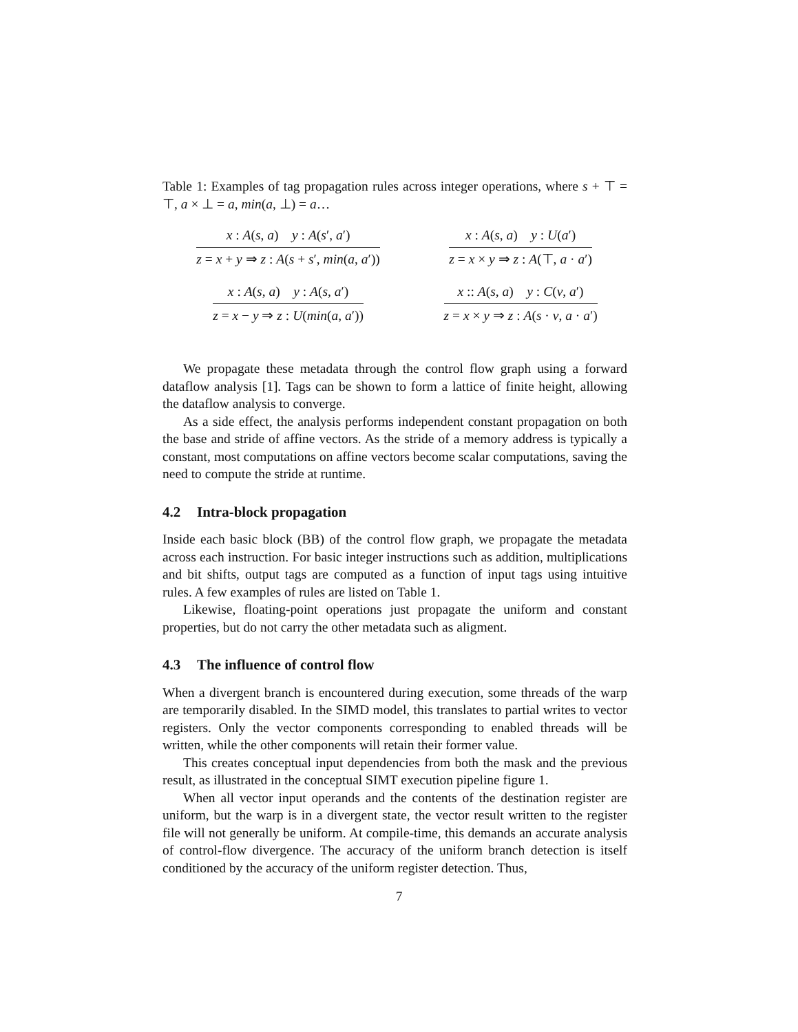Table 1: Examples of tag propagation rules across integer operations, where s + ⊤ = ⊤, a × ⊥ = a, min(a, ⊥) = a…
| x : A ( s , a ) y : A ( s ′, a ′) z = x + y ⇒ z : A ( s + s ′, min ( a , a ′)) | x : A ( s , a ) y : U ( a ′) z = x × y ⇒ z : A (⊤, a · a ′) |
| x : A ( s , a ) y : A ( s , a ′) z = x − y ⇒ z : U ( min ( a , a ′)) | x :: A ( s , a ) y : C ( v , a ′) z = x × y ⇒ z : A ( s · v , a · a ′) |
We propagate these metadata through the control flow graph using a forward dataflow analysis [1]. Tags can be shown to form a lattice of finite height, allowing the dataflow analysis to converge.
As a side effect, the analysis performs independent constant propagation on both the base and stride of affine vectors. As the stride of a memory address is typically a constant, most computations on affine vectors become scalar computations, saving the need to compute the stride at runtime.
4.2 Intra-block propagation
Inside each basic block (BB) of the control flow graph, we propagate the metadata across each instruction. For basic integer instructions such as addition, multiplications and bit shifts, output tags are computed as a function of input tags using intuitive rules. A few examples of rules are listed on Table 1.
Likewise, floating-point operations just propagate the uniform and constant properties, but do not carry the other metadata such as aligment.
4.3 The influence of control flow
When a divergent branch is encountered during execution, some threads of the warp are temporarily disabled. In the SIMD model, this translates to partial writes to vector registers. Only the vector components corresponding to enabled threads will be written, while the other components will retain their former value.
This creates conceptual input dependencies from both the mask and the previous result, as illustrated in the conceptual SIMT execution pipeline figure 1.
When all vector input operands and the contents of the destination register are uniform, but the warp is in a divergent state, the vector result written to the register file will not generally be uniform. At compile-time, this demands an accurate analysis of control-flow divergence. The accuracy of the uniform branch detection is itself conditioned by the accuracy of the uniform register detection. Thus,
7